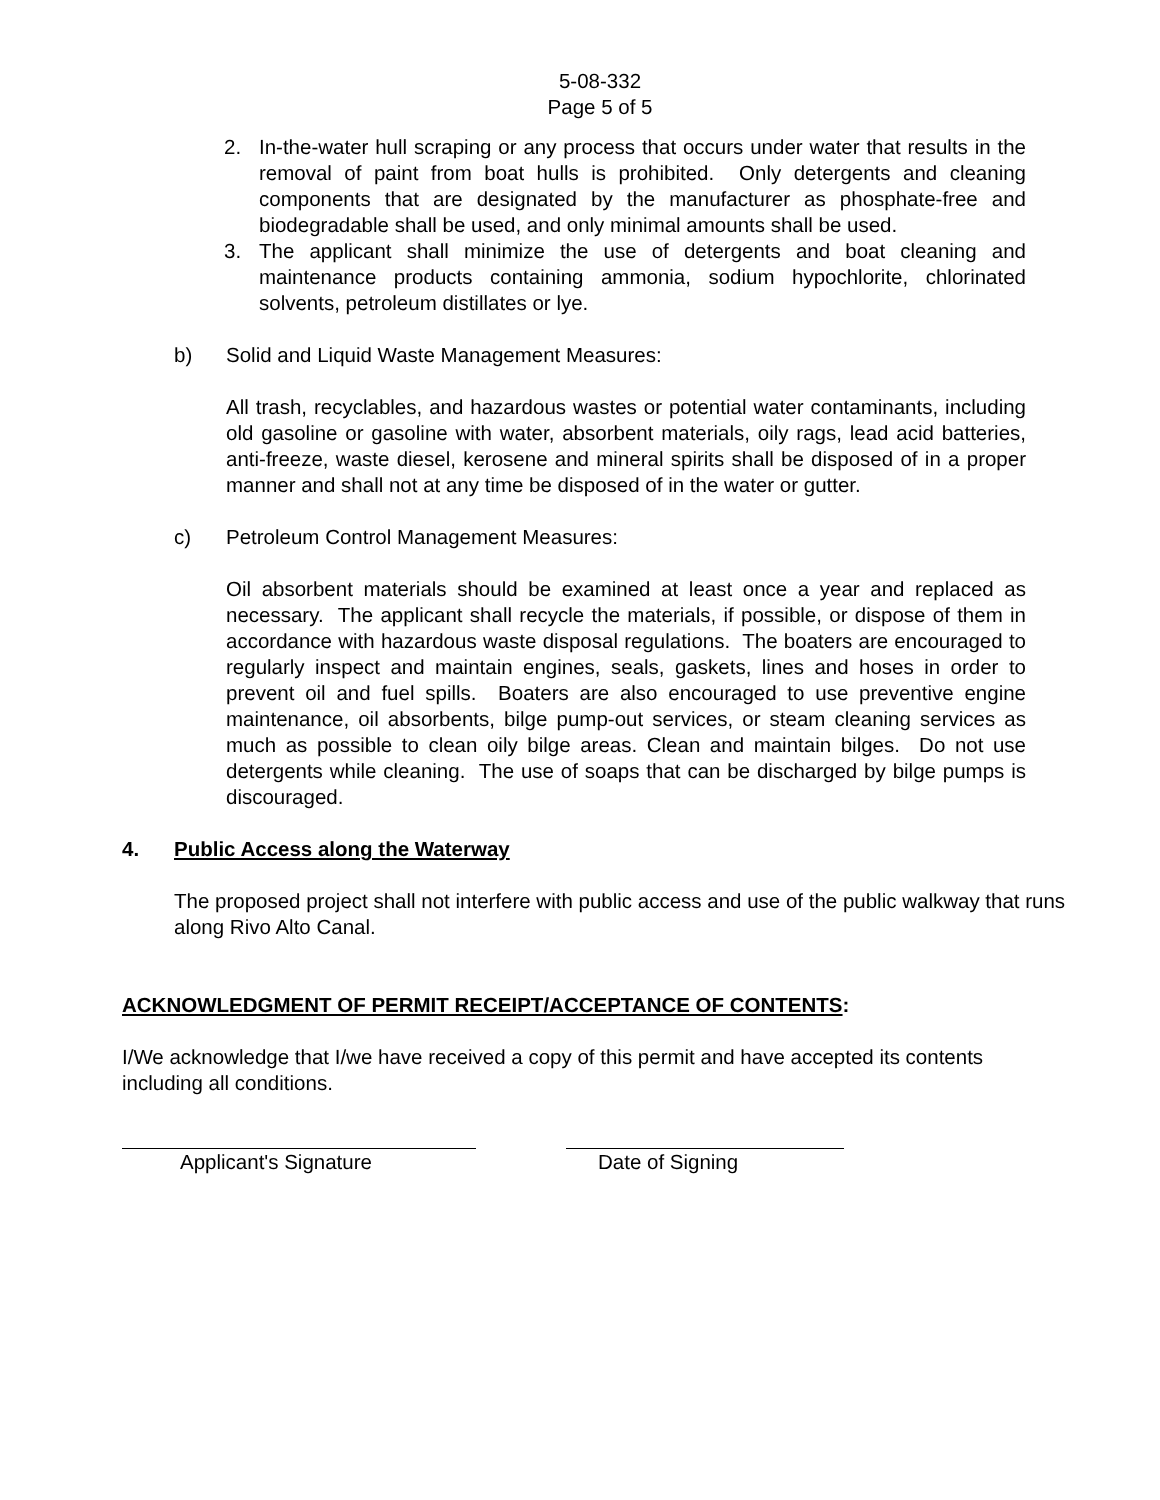5-08-332
Page 5 of 5
2. In-the-water hull scraping or any process that occurs under water that results in the removal of paint from boat hulls is prohibited. Only detergents and cleaning components that are designated by the manufacturer as phosphate-free and biodegradable shall be used, and only minimal amounts shall be used.
3. The applicant shall minimize the use of detergents and boat cleaning and maintenance products containing ammonia, sodium hypochlorite, chlorinated solvents, petroleum distillates or lye.
b) Solid and Liquid Waste Management Measures:
All trash, recyclables, and hazardous wastes or potential water contaminants, including old gasoline or gasoline with water, absorbent materials, oily rags, lead acid batteries, anti-freeze, waste diesel, kerosene and mineral spirits shall be disposed of in a proper manner and shall not at any time be disposed of in the water or gutter.
c) Petroleum Control Management Measures:
Oil absorbent materials should be examined at least once a year and replaced as necessary. The applicant shall recycle the materials, if possible, or dispose of them in accordance with hazardous waste disposal regulations. The boaters are encouraged to regularly inspect and maintain engines, seals, gaskets, lines and hoses in order to prevent oil and fuel spills. Boaters are also encouraged to use preventive engine maintenance, oil absorbents, bilge pump-out services, or steam cleaning services as much as possible to clean oily bilge areas. Clean and maintain bilges. Do not use detergents while cleaning. The use of soaps that can be discharged by bilge pumps is discouraged.
4. Public Access along the Waterway
The proposed project shall not interfere with public access and use of the public walkway that runs along Rivo Alto Canal.
ACKNOWLEDGMENT OF PERMIT RECEIPT/ACCEPTANCE OF CONTENTS:
I/We acknowledge that I/we have received a copy of this permit and have accepted its contents including all conditions.
Applicant's Signature Date of Signing